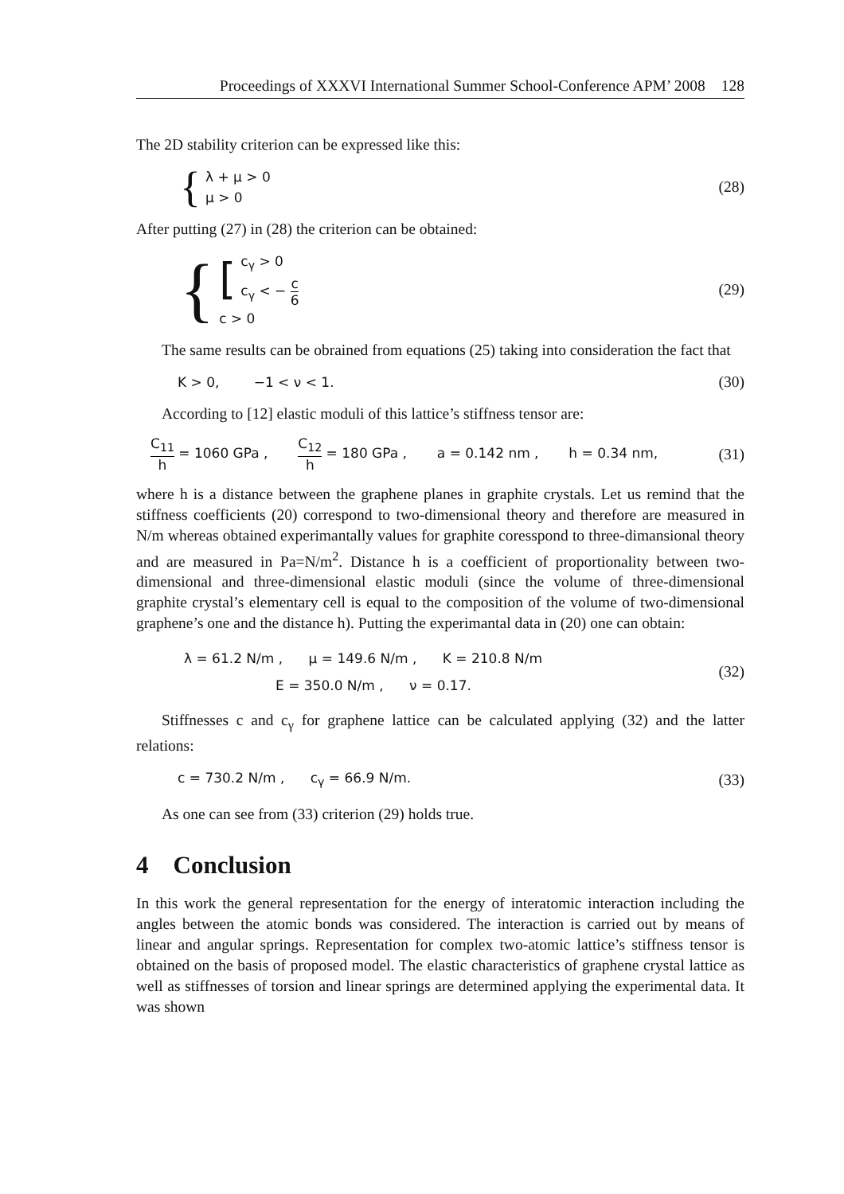Proceedings of XXXVI International Summer School-Conference APM’ 2008 128
The 2D stability criterion can be expressed like this:
{
λ + μ > 0
μ > 0
(28)
After putting (27) in (28) the criterion can be obtained:
{
[
c<sub>γ</sub> > 0
c<sub>γ</sub> < − c 6
c > 0
(29)
The same results can be obrained from equations (25) taking into consideration the fact that
K > 0, −1 < ν < 1. (30)
According to [12] elastic moduli of this lattice’s stiffness tensor are:
C<sub>11</sub> h = 1060 GPa , C<sub>12</sub> h = 180 GPa , a = 0.142 nm , h = 0.34 nm, (31)
where h is a distance between the graphene planes in graphite crystals. Let us remind that the stiffness coefficients (20) correspond to two-dimensional theory and therefore are measured in N/m whereas obtained experimantally values for graphite coresspond to three-dimansional theory and are measured in Pa=N/m<sup>2</sup>. Distance h is a coefficient of proportionality between two-dimensional and three-dimensional elastic moduli (since the volume of three-dimensional graphite crystal’s elementary cell is equal to the composition of the volume of two-dimensional graphene’s one and the distance h). Putting the experimantal data in (20) one can obtain:
λ = 61.2 N/m , μ = 149.6 N/m , K = 210.8 N/m
E = 350.0 N/m , ν = 0.17.
(32)
Stiffnesses c and c<sub>γ</sub> for graphene lattice can be calculated applying (32) and the latter relations:
c = 730.2 N/m , c<sub>γ</sub> = 66.9 N/m. (33)
As one can see from (33) criterion (29) holds true.
4 Conclusion
In this work the general representation for the energy of interatomic interaction including the angles between the atomic bonds was considered. The interaction is carried out by means of linear and angular springs. Representation for complex two-atomic lattice’s stiffness tensor is obtained on the basis of proposed model. The elastic characteristics of graphene crystal lattice as well as stiffnesses of torsion and linear springs are determined applying the experimental data. It was shown